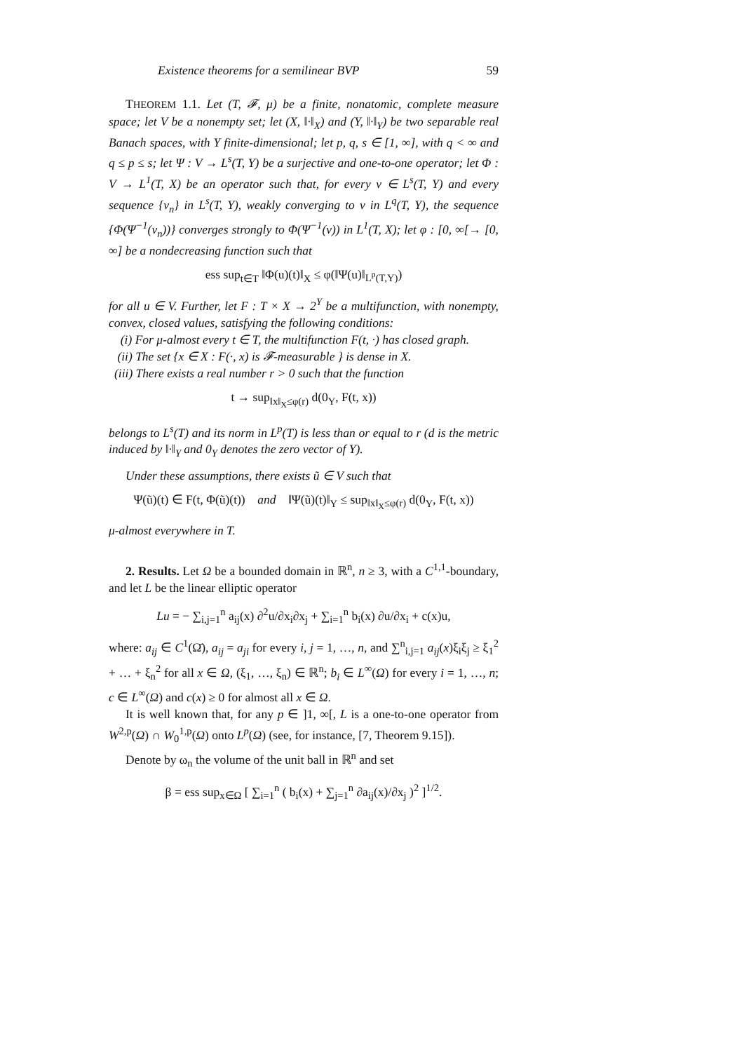Existence theorems for a semilinear BVP 59
THEOREM 1.1. Let (T, 𝓕, μ) be a finite, nonatomic, complete measure space; let V be a nonempty set; let (X, ‖·‖<sub>X</sub>) and (Y, ‖·‖<sub>Y</sub>) be two separable real Banach spaces, with Y finite-dimensional; let p, q, s ∈ [1, ∞], with q < ∞ and q ≤ p ≤ s; let Ψ : V → L<sup>s</sup>(T, Y) be a surjective and one-to-one operator; let Φ : V → L<sup>1</sup>(T, X) be an operator such that, for every v ∈ L<sup>s</sup>(T, Y) and every sequence {v<sub>n</sub>} in L<sup>s</sup>(T, Y), weakly converging to v in L<sup>q</sup>(T, Y), the sequence {Φ(Ψ<sup>−1</sup>(v<sub>n</sub>))} converges strongly to Φ(Ψ<sup>−1</sup>(v)) in L<sup>1</sup>(T, X); let φ : [0, ∞[→ [0, ∞] be a nondecreasing function such that
ess sup<sub>t∈T</sub> ‖Φ(u)(t)‖<sub>X</sub> ≤ φ(‖Ψ(u)‖<sub>L<sup>p</sup>(T,Y)</sub>)
for all u ∈ V. Further, let F : T × X → 2<sup>Y</sup> be a multifunction, with nonempty, convex, closed values, satisfying the following conditions:
(i) For μ-almost every t ∈ T, the multifunction F(t, ·) has closed graph.
(ii) The set {x ∈ X : F(·, x) is 𝓕-measurable } is dense in X.
(iii) There exists a real number r > 0 such that the function
t → sup<sub>‖x‖<sub>X</sub>≤φ(r)</sub> d(0<sub>Y</sub>, F(t, x))
belongs to L<sup>s</sup>(T) and its norm in L<sup>p</sup>(T) is less than or equal to r (d is the metric induced by ‖·‖<sub>Y</sub> and 0<sub>Y</sub> denotes the zero vector of Y).
Under these assumptions, there exists ũ ∈ V such that
Ψ(ũ)(t) ∈ F(t, Φ(ũ)(t)) and ‖Ψ(ũ)(t)‖<sub>Y</sub> ≤ sup<sub>‖x‖<sub>X</sub>≤φ(r)</sub> d(0<sub>Y</sub>, F(t, x))
μ-almost everywhere in T.
2. Results. Let Ω be a bounded domain in ℝ<sup>n</sup>, n ≥ 3, with a C<sup>1,1</sup>-boundary, and let L be the linear elliptic operator
Lu = − ∑<sub>i,j=1</sub><sup>n</sup> a<sub>ij</sub>(x) ∂<sup>2</sup>u/∂x<sub>i</sub>∂x<sub>j</sub> + ∑<sub>i=1</sub><sup>n</sup> b<sub>i</sub>(x) ∂u/∂x<sub>i</sub> + c(x)u,
where: a<sub>ij</sub> ∈ C<sup>1</sup>(Ω̄), a<sub>ij</sub> = a<sub>ji</sub> for every i, j = 1, …, n, and ∑<sup>n</sup><sub>i,j=1</sub> a<sub>ij</sub>(x)ξ<sub>i</sub>ξ<sub>j</sub> ≥ ξ<sub>1</sub><sup>2</sup> + … + ξ<sub>n</sub><sup>2</sup> for all x ∈ Ω, (ξ<sub>1</sub>, …, ξ<sub>n</sub>) ∈ ℝ<sup>n</sup>; b<sub>i</sub> ∈ L<sup>∞</sup>(Ω) for every i = 1, …, n; c ∈ L<sup>∞</sup>(Ω) and c(x) ≥ 0 for almost all x ∈ Ω.
It is well known that, for any p ∈ ]1, ∞[, L is a one-to-one operator from W<sup>2,p</sup>(Ω) ∩ W<sub>0</sub><sup>1,p</sup>(Ω) onto L<sup>p</sup>(Ω) (see, for instance, [7, Theorem 9.15]).
Denote by ω<sub>n</sub> the volume of the unit ball in ℝ<sup>n</sup> and set
β = ess sup<sub>x∈Ω</sub> [ ∑<sub>i=1</sub><sup>n</sup> ( b<sub>i</sub>(x) + ∑<sub>j=1</sub><sup>n</sup> ∂a<sub>ij</sub>(x)/∂x<sub>j</sub> )<sup>2</sup> ]<sup>1/2</sup>.